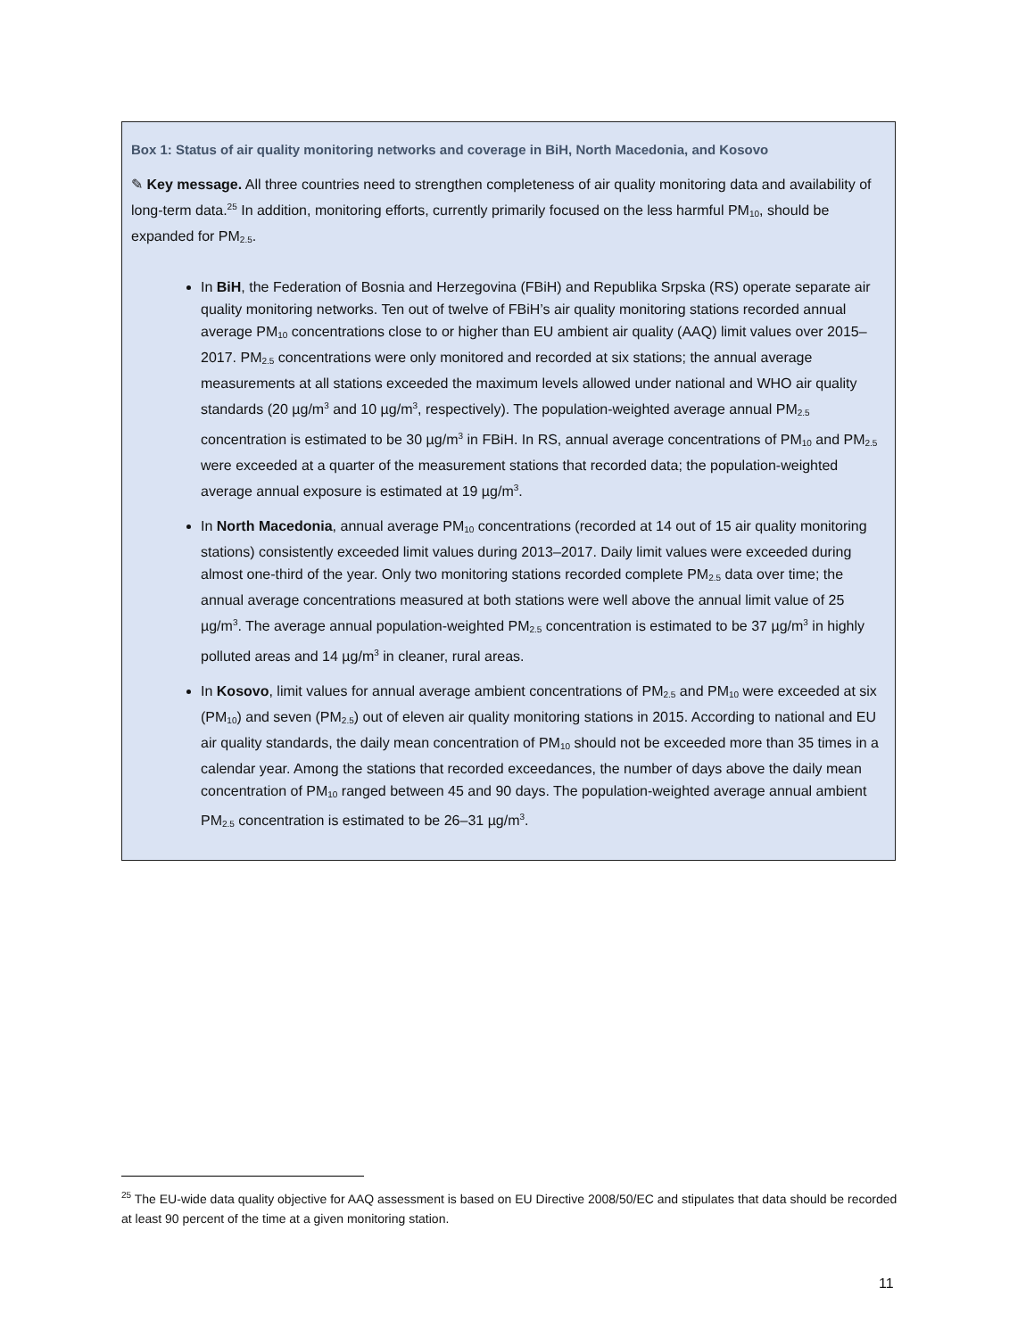Box 1: Status of air quality monitoring networks and coverage in BiH, North Macedonia, and Kosovo
✎ Key message. All three countries need to strengthen completeness of air quality monitoring data and availability of long-term data.<sup>25</sup> In addition, monitoring efforts, currently primarily focused on the less harmful PM<sub>10</sub>, should be expanded for PM<sub>2.5</sub>.
In BiH, the Federation of Bosnia and Herzegovina (FBiH) and Republika Srpska (RS) operate separate air quality monitoring networks. Ten out of twelve of FBiH’s air quality monitoring stations recorded annual average PM<sub>10</sub> concentrations close to or higher than EU ambient air quality (AAQ) limit values over 2015–2017. PM<sub>2.5</sub> concentrations were only monitored and recorded at six stations; the annual average measurements at all stations exceeded the maximum levels allowed under national and WHO air quality standards (20 µg/m<sup>3</sup> and 10 µg/m<sup>3</sup>, respectively). The population-weighted average annual PM<sub>2.5</sub> concentration is estimated to be 30 µg/m<sup>3</sup> in FBiH. In RS, annual average concentrations of PM<sub>10</sub> and PM<sub>2.5</sub> were exceeded at a quarter of the measurement stations that recorded data; the population-weighted average annual exposure is estimated at 19 µg/m<sup>3</sup>.
In North Macedonia, annual average PM<sub>10</sub> concentrations (recorded at 14 out of 15 air quality monitoring stations) consistently exceeded limit values during 2013–2017. Daily limit values were exceeded during almost one-third of the year. Only two monitoring stations recorded complete PM<sub>2.5</sub> data over time; the annual average concentrations measured at both stations were well above the annual limit value of 25 µg/m<sup>3</sup>. The average annual population-weighted PM<sub>2.5</sub> concentration is estimated to be 37 µg/m<sup>3</sup> in highly polluted areas and 14 µg/m<sup>3</sup> in cleaner, rural areas.
In Kosovo, limit values for annual average ambient concentrations of PM<sub>2.5</sub> and PM<sub>10</sub> were exceeded at six (PM<sub>10</sub>) and seven (PM<sub>2.5</sub>) out of eleven air quality monitoring stations in 2015. According to national and EU air quality standards, the daily mean concentration of PM<sub>10</sub> should not be exceeded more than 35 times in a calendar year. Among the stations that recorded exceedances, the number of days above the daily mean concentration of PM<sub>10</sub> ranged between 45 and 90 days. The population-weighted average annual ambient PM<sub>2.5</sub> concentration is estimated to be 26–31 µg/m<sup>3</sup>.
<sup>25</sup> The EU-wide data quality objective for AAQ assessment is based on EU Directive 2008/50/EC and stipulates that data should be recorded at least 90 percent of the time at a given monitoring station.
11